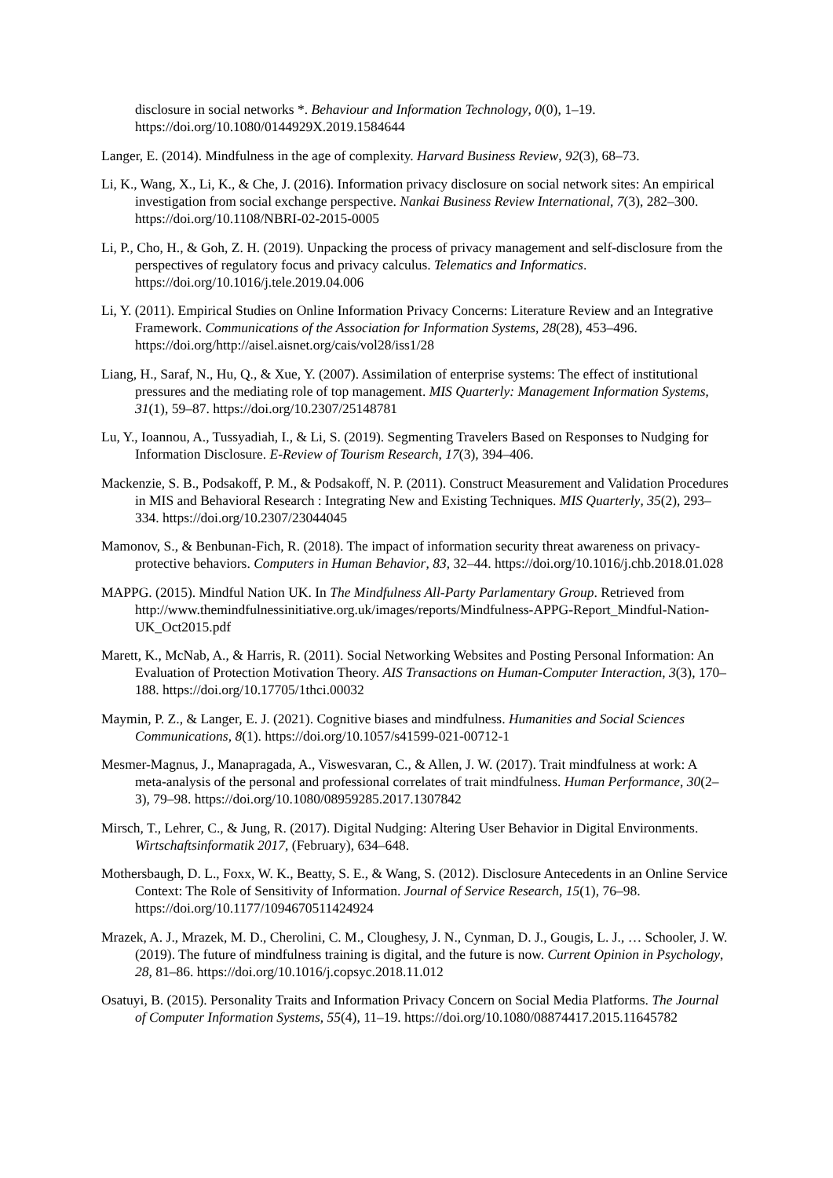disclosure in social networks *. Behaviour and Information Technology, 0(0), 1–19. https://doi.org/10.1080/0144929X.2019.1584644
Langer, E. (2014). Mindfulness in the age of complexity. Harvard Business Review, 92(3), 68–73.
Li, K., Wang, X., Li, K., & Che, J. (2016). Information privacy disclosure on social network sites: An empirical investigation from social exchange perspective. Nankai Business Review International, 7(3), 282–300. https://doi.org/10.1108/NBRI-02-2015-0005
Li, P., Cho, H., & Goh, Z. H. (2019). Unpacking the process of privacy management and self-disclosure from the perspectives of regulatory focus and privacy calculus. Telematics and Informatics. https://doi.org/10.1016/j.tele.2019.04.006
Li, Y. (2011). Empirical Studies on Online Information Privacy Concerns: Literature Review and an Integrative Framework. Communications of the Association for Information Systems, 28(28), 453–496. https://doi.org/http://aisel.aisnet.org/cais/vol28/iss1/28
Liang, H., Saraf, N., Hu, Q., & Xue, Y. (2007). Assimilation of enterprise systems: The effect of institutional pressures and the mediating role of top management. MIS Quarterly: Management Information Systems, 31(1), 59–87. https://doi.org/10.2307/25148781
Lu, Y., Ioannou, A., Tussyadiah, I., & Li, S. (2019). Segmenting Travelers Based on Responses to Nudging for Information Disclosure. E-Review of Tourism Research, 17(3), 394–406.
Mackenzie, S. B., Podsakoff, P. M., & Podsakoff, N. P. (2011). Construct Measurement and Validation Procedures in MIS and Behavioral Research : Integrating New and Existing Techniques. MIS Quarterly, 35(2), 293–334. https://doi.org/10.2307/23044045
Mamonov, S., & Benbunan-Fich, R. (2018). The impact of information security threat awareness on privacy-protective behaviors. Computers in Human Behavior, 83, 32–44. https://doi.org/10.1016/j.chb.2018.01.028
MAPPG. (2015). Mindful Nation UK. In The Mindfulness All-Party Parlamentary Group. Retrieved from http://www.themindfulnessinitiative.org.uk/images/reports/Mindfulness-APPG-Report_Mindful-Nation-UK_Oct2015.pdf
Marett, K., McNab, A., & Harris, R. (2011). Social Networking Websites and Posting Personal Information: An Evaluation of Protection Motivation Theory. AIS Transactions on Human-Computer Interaction, 3(3), 170–188. https://doi.org/10.17705/1thci.00032
Maymin, P. Z., & Langer, E. J. (2021). Cognitive biases and mindfulness. Humanities and Social Sciences Communications, 8(1). https://doi.org/10.1057/s41599-021-00712-1
Mesmer-Magnus, J., Manapragada, A., Viswesvaran, C., & Allen, J. W. (2017). Trait mindfulness at work: A meta-analysis of the personal and professional correlates of trait mindfulness. Human Performance, 30(2–3), 79–98. https://doi.org/10.1080/08959285.2017.1307842
Mirsch, T., Lehrer, C., & Jung, R. (2017). Digital Nudging: Altering User Behavior in Digital Environments. Wirtschaftsinformatik 2017, (February), 634–648.
Mothersbaugh, D. L., Foxx, W. K., Beatty, S. E., & Wang, S. (2012). Disclosure Antecedents in an Online Service Context: The Role of Sensitivity of Information. Journal of Service Research, 15(1), 76–98. https://doi.org/10.1177/1094670511424924
Mrazek, A. J., Mrazek, M. D., Cherolini, C. M., Cloughesy, J. N., Cynman, D. J., Gougis, L. J., … Schooler, J. W. (2019). The future of mindfulness training is digital, and the future is now. Current Opinion in Psychology, 28, 81–86. https://doi.org/10.1016/j.copsyc.2018.11.012
Osatuyi, B. (2015). Personality Traits and Information Privacy Concern on Social Media Platforms. The Journal of Computer Information Systems, 55(4), 11–19. https://doi.org/10.1080/08874417.2015.11645782